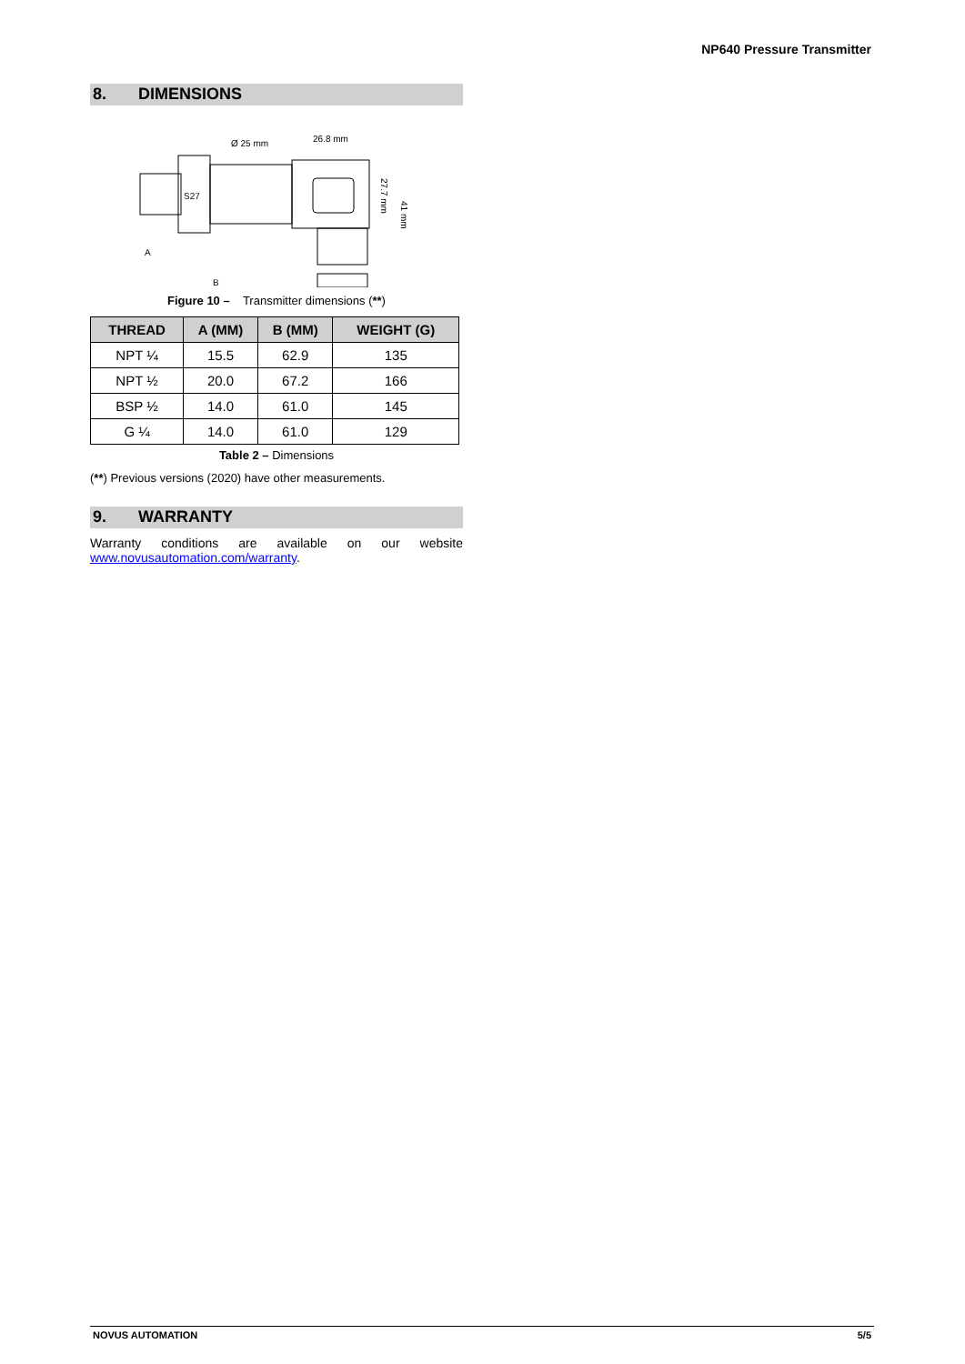NP640 Pressure Transmitter
8. DIMENSIONS
S27
Ø 25 mm
26.8 mm
A
B
27.7 mm
41 mm
Figure 10 – Transmitter dimensions (**)
| THREAD | A (MM) | B (MM) | WEIGHT (G) |
| --- | --- | --- | --- |
| NPT ¼ | 15.5 | 62.9 | 135 |
| NPT ½ | 20.0 | 67.2 | 166 |
| BSP ½ | 14.0 | 61.0 | 145 |
| G ¼ | 14.0 | 61.0 | 129 |
Table 2 – Dimensions
(**) Previous versions (2020) have other measurements.
9. WARRANTY
Warranty conditions are available on our website www.novusautomation.com/warranty.
NOVUS AUTOMATION 5/5